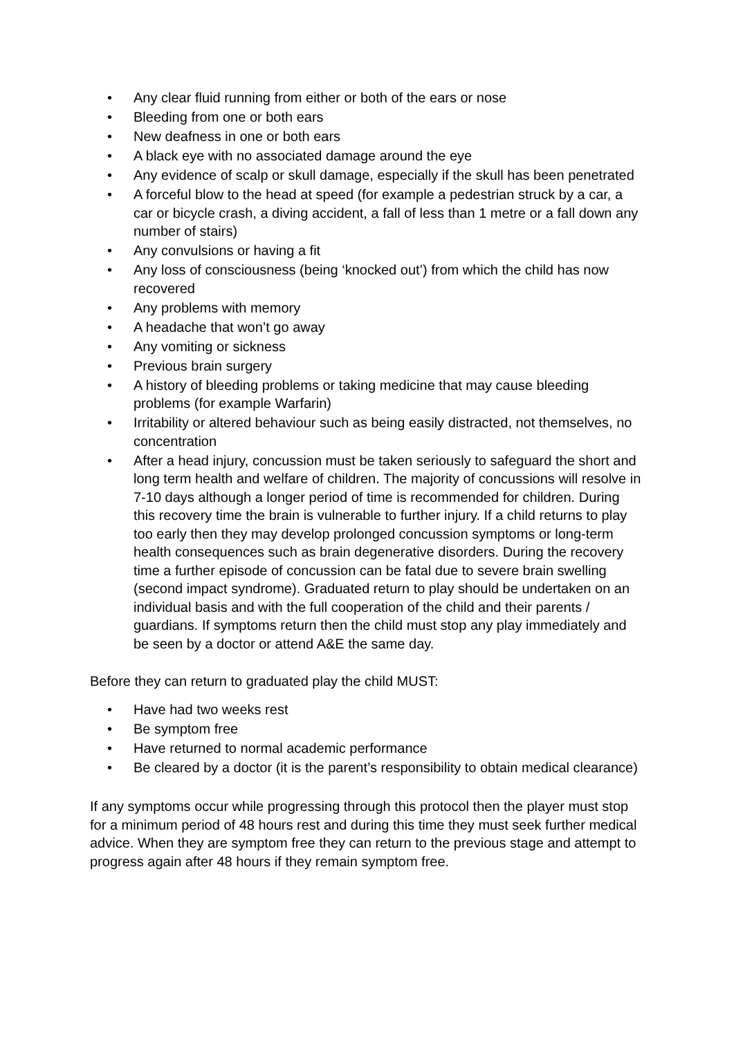• Any clear fluid running from either or both of the ears or nose
• Bleeding from one or both ears
• New deafness in one or both ears
• A black eye with no associated damage around the eye
• Any evidence of scalp or skull damage, especially if the skull has been penetrated
• A forceful blow to the head at speed (for example a pedestrian struck by a car, a car or bicycle crash, a diving accident, a fall of less than 1 metre or a fall down any number of stairs)
• Any convulsions or having a fit
• Any loss of consciousness (being ‘knocked out’) from which the child has now recovered
• Any problems with memory
• A headache that won’t go away
• Any vomiting or sickness
• Previous brain surgery
• A history of bleeding problems or taking medicine that may cause bleeding problems (for example Warfarin)
• Irritability or altered behaviour such as being easily distracted, not themselves, no concentration
• After a head injury, concussion must be taken seriously to safeguard the short and long term health and welfare of children. The majority of concussions will resolve in 7-10 days although a longer period of time is recommended for children. During this recovery time the brain is vulnerable to further injury. If a child returns to play too early then they may develop prolonged concussion symptoms or long-term health consequences such as brain degenerative disorders. During the recovery time a further episode of concussion can be fatal due to severe brain swelling (second impact syndrome). Graduated return to play should be undertaken on an individual basis and with the full cooperation of the child and their parents / guardians. If symptoms return then the child must stop any play immediately and be seen by a doctor or attend A&E the same day.
Before they can return to graduated play the child MUST:
• Have had two weeks rest
• Be symptom free
• Have returned to normal academic performance
• Be cleared by a doctor (it is the parent’s responsibility to obtain medical clearance)
If any symptoms occur while progressing through this protocol then the player must stop for a minimum period of 48 hours rest and during this time they must seek further medical advice. When they are symptom free they can return to the previous stage and attempt to progress again after 48 hours if they remain symptom free.